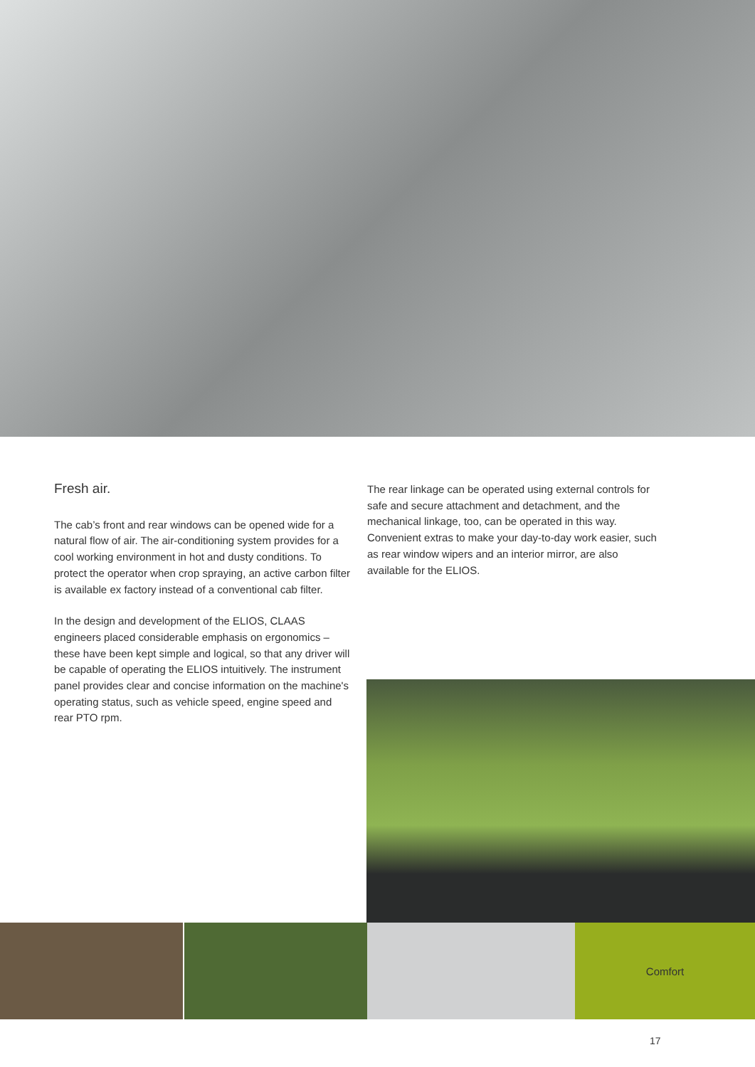Fresh air.
The cab’s front and rear windows can be opened wide for a natural flow of air. The air-conditioning system provides for a cool working environment in hot and dusty conditions. To protect the operator when crop spraying, an active carbon filter is available ex factory instead of a conventional cab filter.
In the design and development of the ELIOS, CLAAS engineers placed considerable emphasis on ergonomics – these have been kept simple and logical, so that any driver will be capable of operating the ELIOS intuitively. The instrument panel provides clear and concise information on the machine's operating status, such as vehicle speed, engine speed and rear PTO rpm.
The rear linkage can be operated using external controls for safe and secure attachment and detachment, and the mechanical linkage, too, can be operated in this way. Convenient extras to make your day-to-day work easier, such as rear window wipers and an interior mirror, are also available for the ELIOS.
Comfort
17